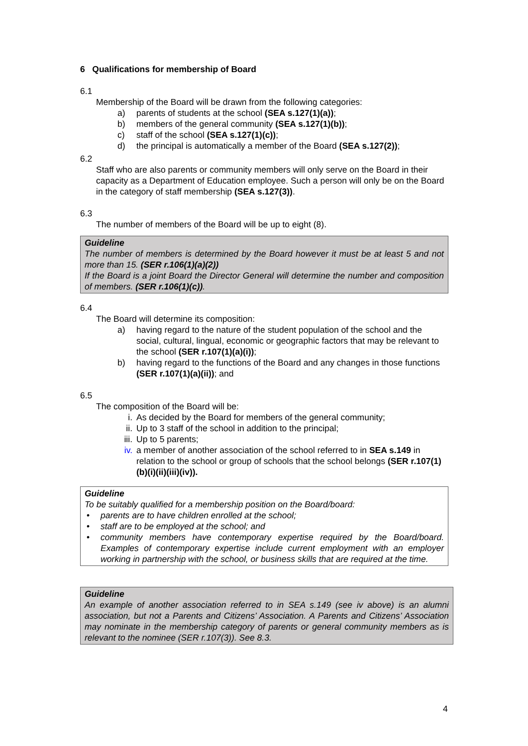6 Qualifications for membership of Board
6.1
Membership of the Board will be drawn from the following categories:
a) parents of students at the school (SEA s.127(1)(a));
b) members of the general community (SEA s.127(1)(b));
c) staff of the school (SEA s.127(1)(c));
d) the principal is automatically a member of the Board (SEA s.127(2));
6.2
Staff who are also parents or community members will only serve on the Board in their capacity as a Department of Education employee. Such a person will only be on the Board in the category of staff membership (SEA s.127(3)).
6.3
The number of members of the Board will be up to eight (8).
Guideline
The number of members is determined by the Board however it must be at least 5 and not more than 15. (SER r.106(1)(a)(2))
If the Board is a joint Board the Director General will determine the number and composition of members. (SER r.106(1)(c)).
6.4
The Board will determine its composition:
a) having regard to the nature of the student population of the school and the social, cultural, lingual, economic or geographic factors that may be relevant to the school (SER r.107(1)(a)(i));
b) having regard to the functions of the Board and any changes in those functions (SER r.107(1)(a)(ii)); and
6.5
The composition of the Board will be:
i. As decided by the Board for members of the general community;
ii. Up to 3 staff of the school in addition to the principal;
iii. Up to 5 parents;
iv. a member of another association of the school referred to in SEA s.149 in relation to the school or group of schools that the school belongs (SER r.107(1)(b)(i)(ii)(iii)(iv)).
Guideline
To be suitably qualified for a membership position on the Board/board:
• parents are to have children enrolled at the school;
• staff are to be employed at the school; and
• community members have contemporary expertise required by the Board/board. Examples of contemporary expertise include current employment with an employer working in partnership with the school, or business skills that are required at the time.
Guideline
An example of another association referred to in SEA s.149 (see iv above) is an alumni association, but not a Parents and Citizens’ Association. A Parents and Citizens’ Association may nominate in the membership category of parents or general community members as is relevant to the nominee (SER r.107(3)). See 8.3.
4